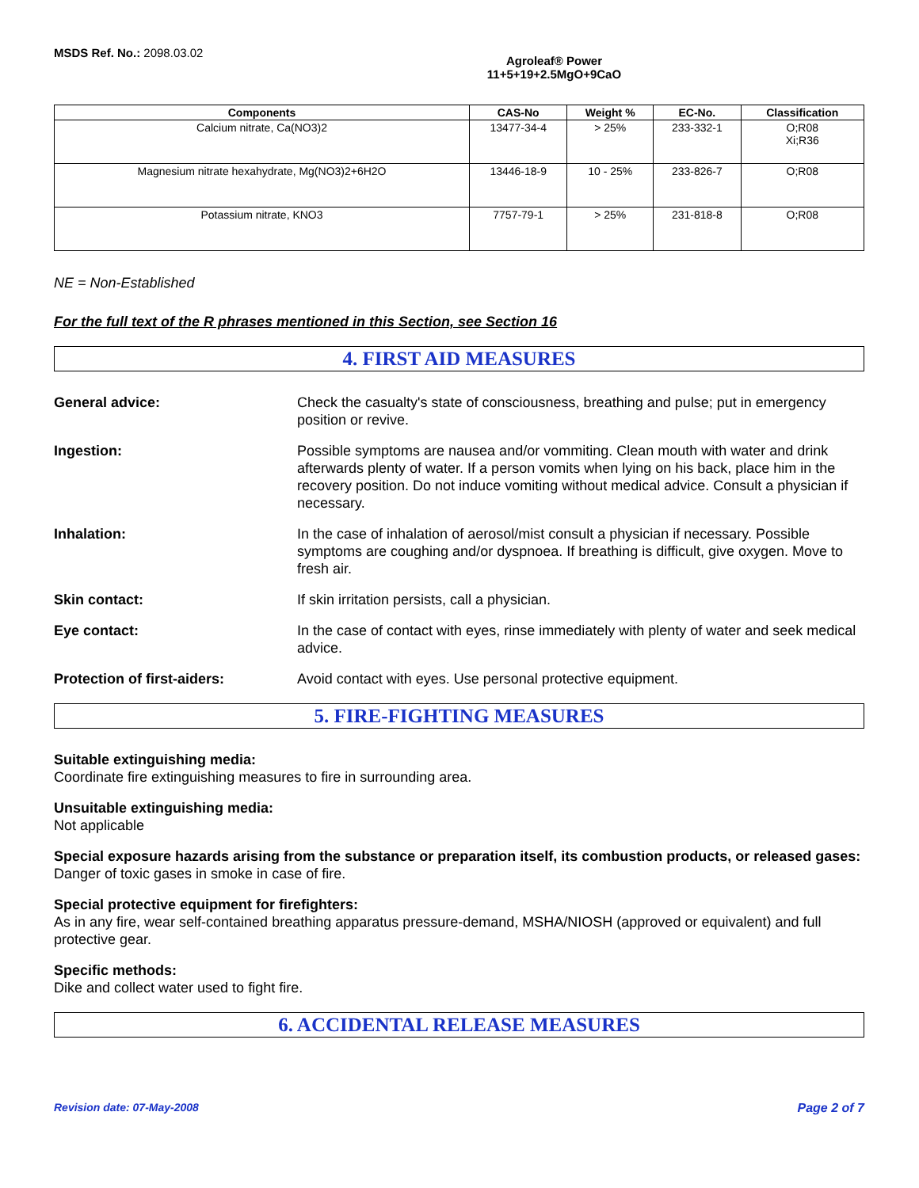MSDS Ref. No.: 2098.03.02
Agroleaf® Power
11+5+19+2.5MgO+9CaO
| Components | CAS-No | Weight % | EC-No. | Classification |
| --- | --- | --- | --- | --- |
| Calcium nitrate, Ca(NO3)2 | 13477-34-4 | > 25% | 233-332-1 | O;R08 Xi;R36 |
| Magnesium nitrate hexahydrate, Mg(NO3)2+6H2O | 13446-18-9 | 10 - 25% | 233-826-7 | O;R08 |
| Potassium nitrate, KNO3 | 7757-79-1 | > 25% | 231-818-8 | O;R08 |
NE = Non-Established
For the full text of the R phrases mentioned in this Section, see Section 16
4. FIRST AID MEASURES
General advice: Check the casualty's state of consciousness, breathing and pulse; put in emergency position or revive.
Ingestion: Possible symptoms are nausea and/or vommiting. Clean mouth with water and drink afterwards plenty of water. If a person vomits when lying on his back, place him in the recovery position. Do not induce vomiting without medical advice. Consult a physician if necessary.
Inhalation: In the case of inhalation of aerosol/mist consult a physician if necessary. Possible symptoms are coughing and/or dyspnoea. If breathing is difficult, give oxygen. Move to fresh air.
Skin contact: If skin irritation persists, call a physician.
Eye contact: In the case of contact with eyes, rinse immediately with plenty of water and seek medical advice.
Protection of first-aiders: Avoid contact with eyes. Use personal protective equipment.
5. FIRE-FIGHTING MEASURES
Suitable extinguishing media:
Coordinate fire extinguishing measures to fire in surrounding area.
Unsuitable extinguishing media:
Not applicable
Special exposure hazards arising from the substance or preparation itself, its combustion products, or released gases:
Danger of toxic gases in smoke in case of fire.
Special protective equipment for firefighters:
As in any fire, wear self-contained breathing apparatus pressure-demand, MSHA/NIOSH (approved or equivalent) and full protective gear.
Specific methods:
Dike and collect water used to fight fire.
6. ACCIDENTAL RELEASE MEASURES
Revision date: 07-May-2008 Page 2 of 7